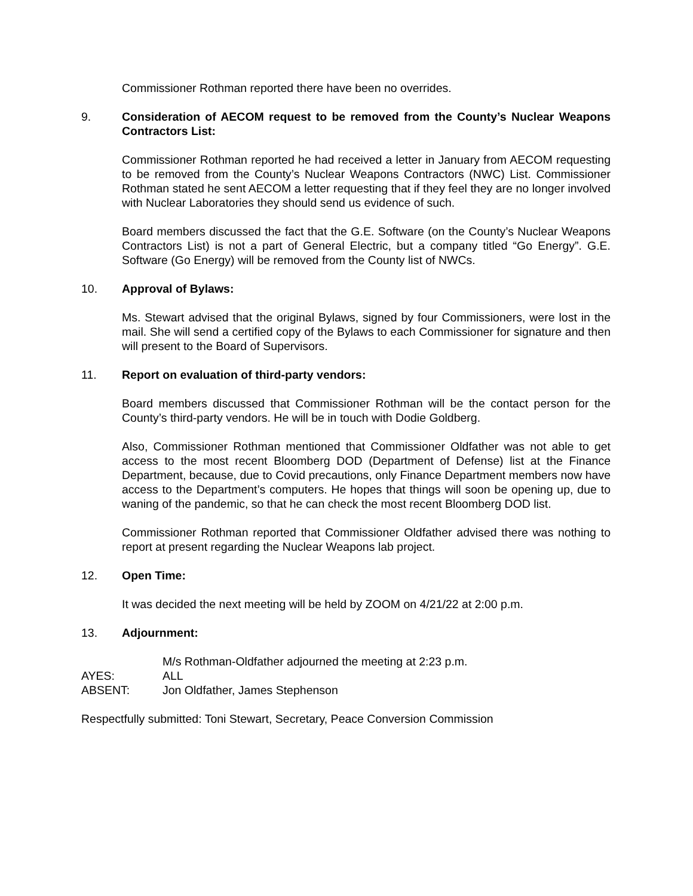Commissioner Rothman reported there have been no overrides.
9. Consideration of AECOM request to be removed from the County’s Nuclear Weapons Contractors List:
Commissioner Rothman reported he had received a letter in January from AECOM requesting to be removed from the County’s Nuclear Weapons Contractors (NWC) List. Commissioner Rothman stated he sent AECOM a letter requesting that if they feel they are no longer involved with Nuclear Laboratories they should send us evidence of such.
Board members discussed the fact that the G.E. Software (on the County’s Nuclear Weapons Contractors List) is not a part of General Electric, but a company titled “Go Energy”. G.E. Software (Go Energy) will be removed from the County list of NWCs.
10. Approval of Bylaws:
Ms. Stewart advised that the original Bylaws, signed by four Commissioners, were lost in the mail. She will send a certified copy of the Bylaws to each Commissioner for signature and then will present to the Board of Supervisors.
11. Report on evaluation of third-party vendors:
Board members discussed that Commissioner Rothman will be the contact person for the County’s third-party vendors. He will be in touch with Dodie Goldberg.
Also, Commissioner Rothman mentioned that Commissioner Oldfather was not able to get access to the most recent Bloomberg DOD (Department of Defense) list at the Finance Department, because, due to Covid precautions, only Finance Department members now have access to the Department’s computers. He hopes that things will soon be opening up, due to waning of the pandemic, so that he can check the most recent Bloomberg DOD list.
Commissioner Rothman reported that Commissioner Oldfather advised there was nothing to report at present regarding the Nuclear Weapons lab project.
12. Open Time:
It was decided the next meeting will be held by ZOOM on 4/21/22 at 2:00 p.m.
13. Adjournment:
M/s Rothman-Oldfather adjourned the meeting at 2:23 p.m.
AYES: ALL
ABSENT: Jon Oldfather, James Stephenson
Respectfully submitted: Toni Stewart, Secretary, Peace Conversion Commission